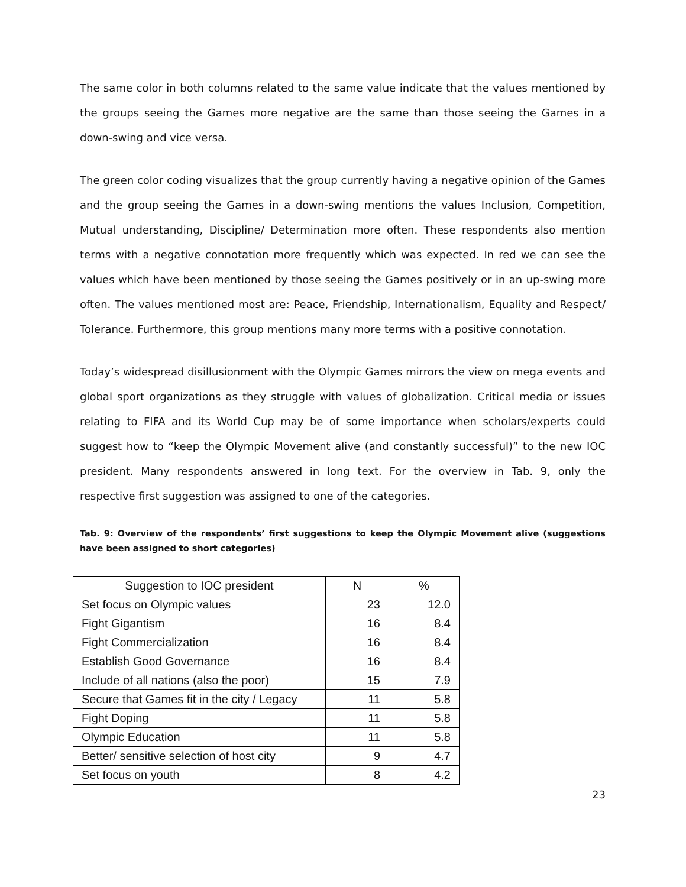The same color in both columns related to the same value indicate that the values mentioned by the groups seeing the Games more negative are the same than those seeing the Games in a down-swing and vice versa.
The green color coding visualizes that the group currently having a negative opinion of the Games and the group seeing the Games in a down-swing mentions the values Inclusion, Competition, Mutual understanding, Discipline/ Determination more often. These respondents also mention terms with a negative connotation more frequently which was expected. In red we can see the values which have been mentioned by those seeing the Games positively or in an up-swing more often. The values mentioned most are: Peace, Friendship, Internationalism, Equality and Respect/ Tolerance. Furthermore, this group mentions many more terms with a positive connotation.
Today’s widespread disillusionment with the Olympic Games mirrors the view on mega events and global sport organizations as they struggle with values of globalization. Critical media or issues relating to FIFA and its World Cup may be of some importance when scholars/experts could suggest how to “keep the Olympic Movement alive (and constantly successful)” to the new IOC president. Many respondents answered in long text. For the overview in Tab. 9, only the respective first suggestion was assigned to one of the categories.
Tab. 9: Overview of the respondents’ first suggestions to keep the Olympic Movement alive (suggestions have been assigned to short categories)
| Suggestion to IOC president | N | % |
| --- | --- | --- |
| Set focus on Olympic values | 23 | 12.0 |
| Fight Gigantism | 16 | 8.4 |
| Fight Commercialization | 16 | 8.4 |
| Establish Good Governance | 16 | 8.4 |
| Include of all nations (also the poor) | 15 | 7.9 |
| Secure that Games fit in the city / Legacy | 11 | 5.8 |
| Fight Doping | 11 | 5.8 |
| Olympic Education | 11 | 5.8 |
| Better/ sensitive selection of host city | 9 | 4.7 |
| Set focus on youth | 8 | 4.2 |
23